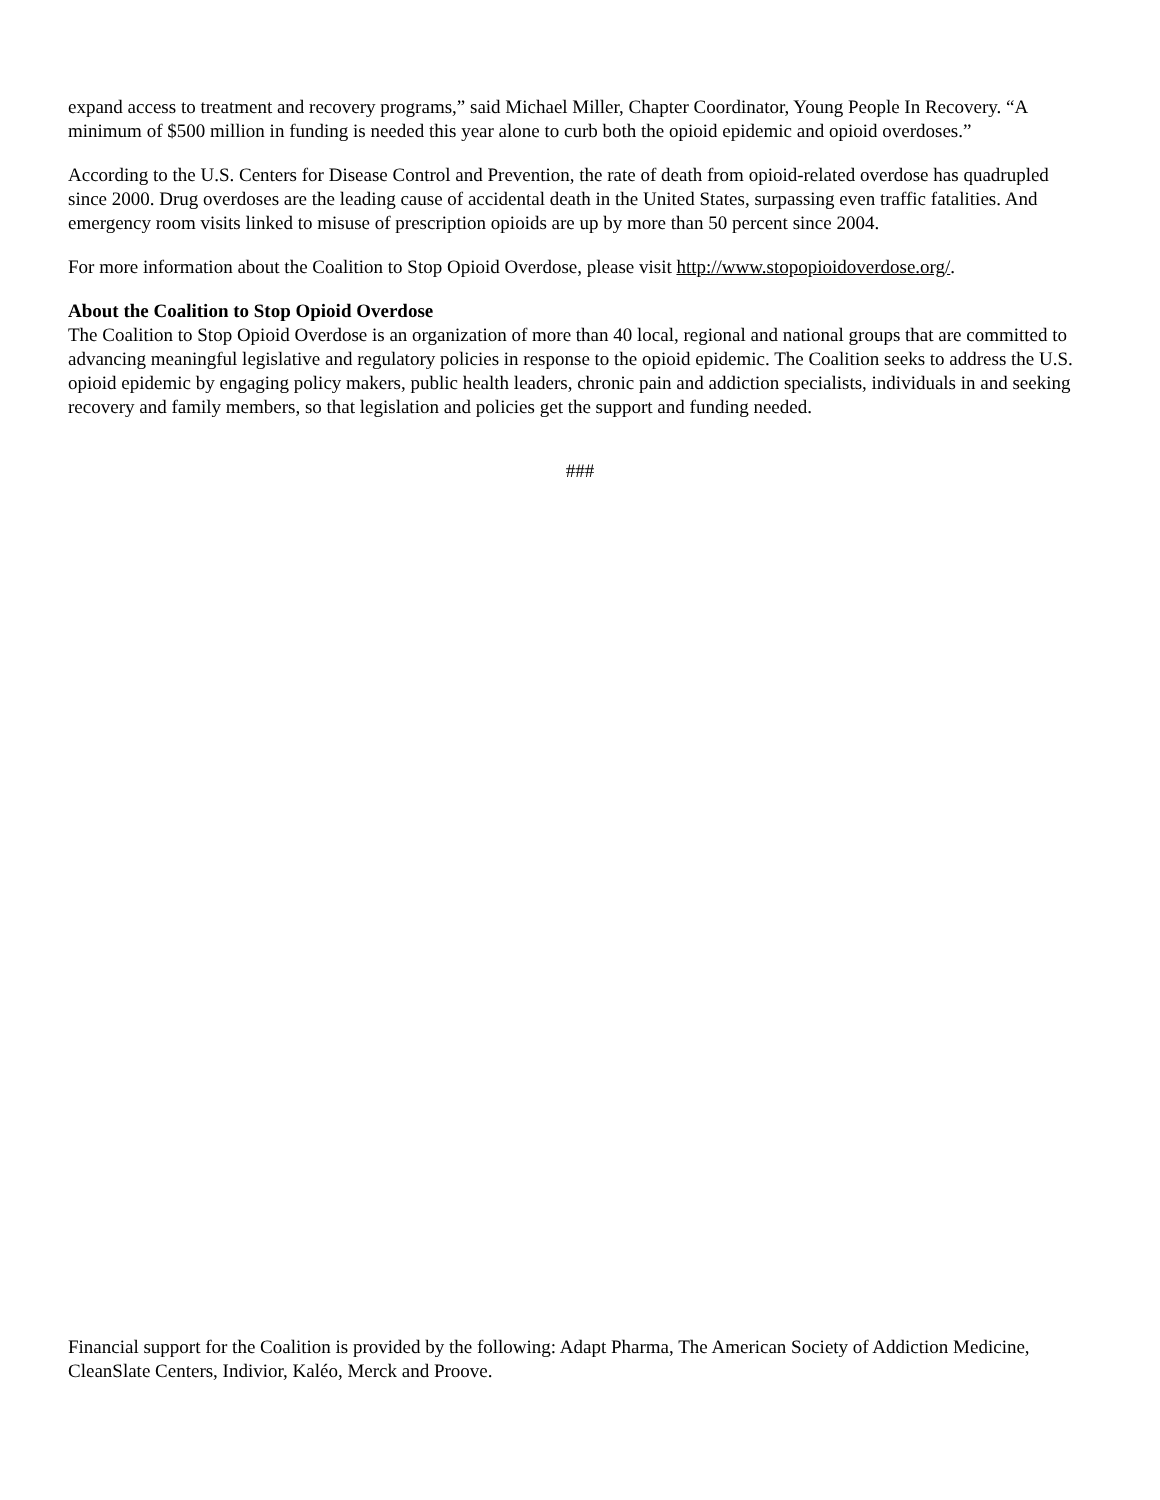expand access to treatment and recovery programs,” said Michael Miller, Chapter Coordinator, Young People In Recovery. “A minimum of $500 million in funding is needed this year alone to curb both the opioid epidemic and opioid overdoses.”
According to the U.S. Centers for Disease Control and Prevention, the rate of death from opioid-related overdose has quadrupled since 2000. Drug overdoses are the leading cause of accidental death in the United States, surpassing even traffic fatalities. And emergency room visits linked to misuse of prescription opioids are up by more than 50 percent since 2004.
For more information about the Coalition to Stop Opioid Overdose, please visit http://www.stopopioidoverdose.org/.
About the Coalition to Stop Opioid Overdose
The Coalition to Stop Opioid Overdose is an organization of more than 40 local, regional and national groups that are committed to advancing meaningful legislative and regulatory policies in response to the opioid epidemic. The Coalition seeks to address the U.S. opioid epidemic by engaging policy makers, public health leaders, chronic pain and addiction specialists, individuals in and seeking recovery and family members, so that legislation and policies get the support and funding needed.
###
Financial support for the Coalition is provided by the following: Adapt Pharma, The American Society of Addiction Medicine, CleanSlate Centers, Indivior, Kaléo, Merck and Proove.